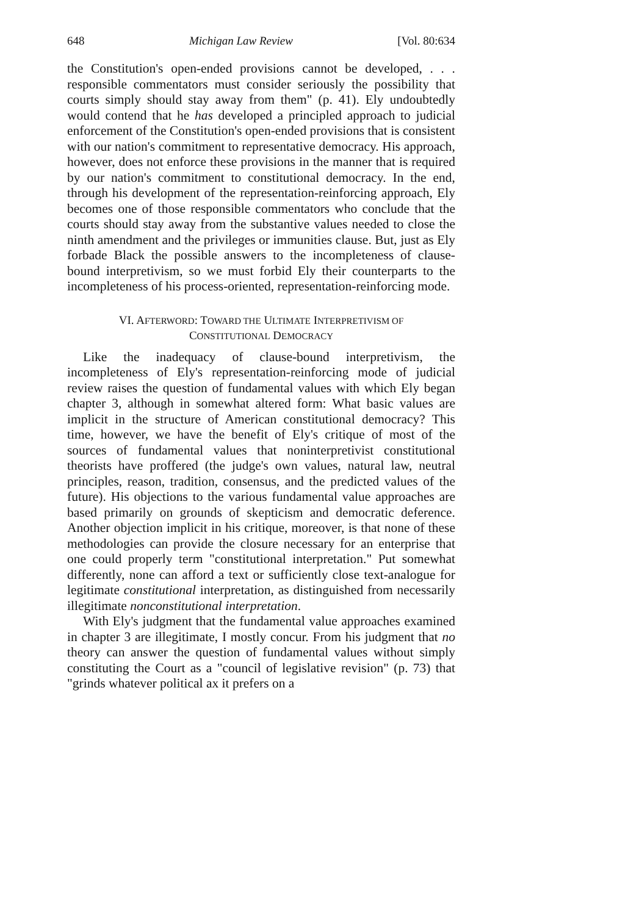648 Michigan Law Review [Vol. 80:634
the Constitution's open-ended provisions cannot be developed, . . . responsible commentators must consider seriously the possibility that courts simply should stay away from them" (p. 41). Ely undoubtedly would contend that he has developed a principled approach to judicial enforcement of the Constitution's open-ended provisions that is consistent with our nation's commitment to representative democracy. His approach, however, does not enforce these provisions in the manner that is required by our nation's commitment to constitutional democracy. In the end, through his development of the representation-reinforcing approach, Ely becomes one of those responsible commentators who conclude that the courts should stay away from the substantive values needed to close the ninth amendment and the privileges or immunities clause. But, just as Ely forbade Black the possible answers to the incompleteness of clause-bound interpretivism, so we must forbid Ely their counterparts to the incompleteness of his process-oriented, representation-reinforcing mode.
VI. AFTERWORD: TOWARD THE ULTIMATE INTERPRETIVISM OF
CONSTITUTIONAL DEMOCRACY
Like the inadequacy of clause-bound interpretivism, the incompleteness of Ely's representation-reinforcing mode of judicial review raises the question of fundamental values with which Ely began chapter 3, although in somewhat altered form: What basic values are implicit in the structure of American constitutional democracy? This time, however, we have the benefit of Ely's critique of most of the sources of fundamental values that noninterpretivist constitutional theorists have proffered (the judge's own values, natural law, neutral principles, reason, tradition, consensus, and the predicted values of the future). His objections to the various fundamental value approaches are based primarily on grounds of skepticism and democratic deference. Another objection implicit in his critique, moreover, is that none of these methodologies can provide the closure necessary for an enterprise that one could properly term "constitutional interpretation." Put somewhat differently, none can afford a text or sufficiently close text-analogue for legitimate constitutional interpretation, as distinguished from necessarily illegitimate nonconstitutional interpretation.
With Ely's judgment that the fundamental value approaches examined in chapter 3 are illegitimate, I mostly concur. From his judgment that no theory can answer the question of fundamental values without simply constituting the Court as a "council of legislative revision" (p. 73) that "grinds whatever political ax it prefers on a